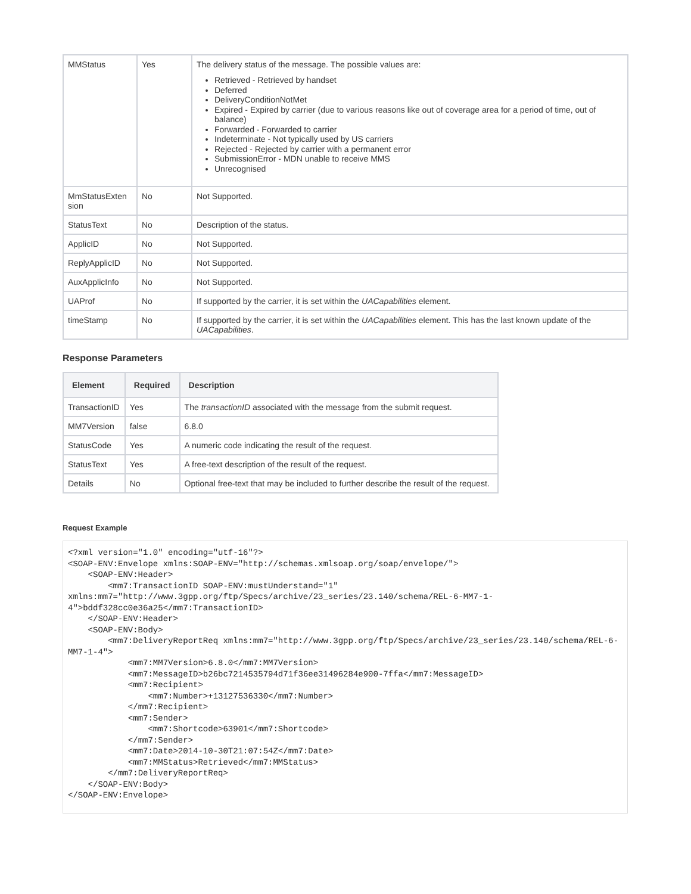| MMStatus | Yes | The delivery status of the message. The possible values are: Retrieved - Retrieved by handset Deferred DeliveryConditionNotMet Expired - Expired by carrier (due to various reasons like out of coverage area for a period of time, out of balance) Forwarded - Forwarded to carrier Indeterminate - Not typically used by US carriers Rejected - Rejected by carrier with a permanent error SubmissionError - MDN unable to receive MMS Unrecognised |
| MmStatusExten sion | No | Not Supported. |
| StatusText | No | Description of the status. |
| ApplicID | No | Not Supported. |
| ReplyApplicID | No | Not Supported. |
| AuxApplicInfo | No | Not Supported. |
| UAProf | No | If supported by the carrier, it is set within the UACapabilities element. |
| timeStamp | No | If supported by the carrier, it is set within the UACapabilities element. This has the last known update of the UACapabilities . |
Response Parameters
| Element | Required | Description |
| --- | --- | --- |
| TransactionID | Yes | The transactionID associated with the message from the submit request. |
| MM7Version | false | 6.8.0 |
| StatusCode | Yes | A numeric code indicating the result of the request. |
| StatusText | Yes | A free-text description of the result of the request. |
| Details | No | Optional free-text that may be included to further describe the result of the request. |
Request Example
<?xml version="1.0" encoding="utf-16"?>
<SOAP-ENV:Envelope xmlns:SOAP-ENV="http://schemas.xmlsoap.org/soap/envelope/">
    <SOAP-ENV:Header>
        <mm7:TransactionID SOAP-ENV:mustUnderstand="1" xmlns:mm7="http://www.3gpp.org/ftp/Specs/archive/23_series/23.140/schema/REL-6-MM7-1-4">bddf328cc0e36a25</mm7:TransactionID>
    </SOAP-ENV:Header>
    <SOAP-ENV:Body>
        <mm7:DeliveryReportReq xmlns:mm7="http://www.3gpp.org/ftp/Specs/archive/23_series/23.140/schema/REL-6-MM7-1-4">
            <mm7:MM7Version>6.8.0</mm7:MM7Version>
            <mm7:MessageID>b26bc7214535794d71f36ee31496284e900-7ffa</mm7:MessageID>
            <mm7:Recipient>
                <mm7:Number>+13127536330</mm7:Number>
            </mm7:Recipient>
            <mm7:Sender>
                <mm7:Shortcode>63901</mm7:Shortcode>
            </mm7:Sender>
            <mm7:Date>2014-10-30T21:07:54Z</mm7:Date>
            <mm7:MMStatus>Retrieved</mm7:MMStatus>
        </mm7:DeliveryReportReq>
    </SOAP-ENV:Body>
</SOAP-ENV:Envelope>